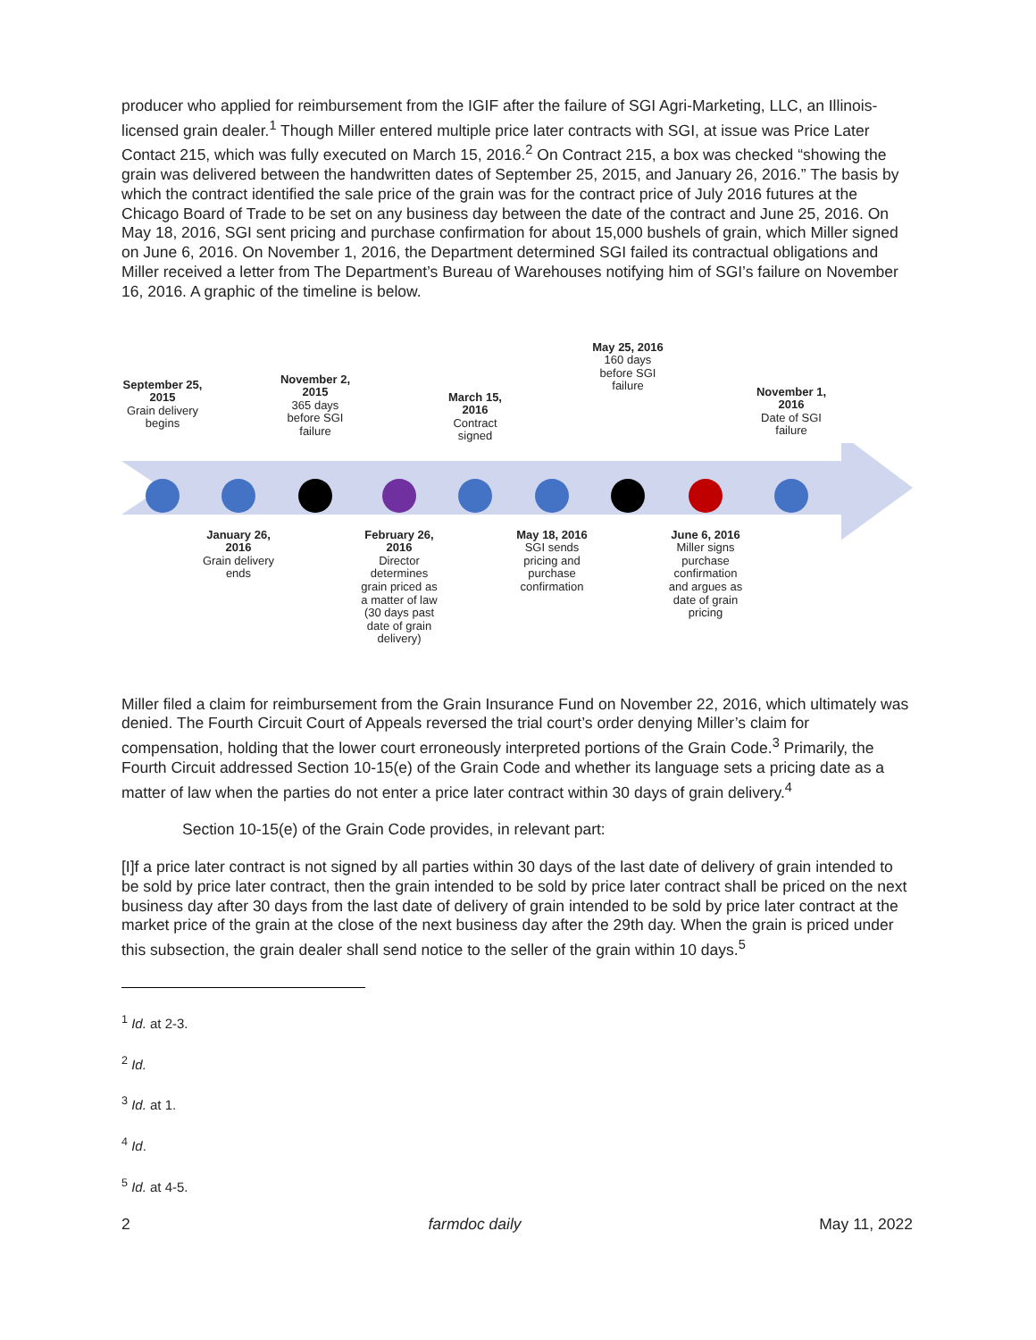producer who applied for reimbursement from the IGIF after the failure of SGI Agri-Marketing, LLC, an Illinois-licensed grain dealer.<sup>1</sup> Though Miller entered multiple price later contracts with SGI, at issue was Price Later Contact 215, which was fully executed on March 15, 2016.<sup>2</sup> On Contract 215, a box was checked “showing the grain was delivered between the handwritten dates of September 25, 2015, and January 26, 2016.” The basis by which the contract identified the sale price of the grain was for the contract price of July 2016 futures at the Chicago Board of Trade to be set on any business day between the date of the contract and June 25, 2016. On May 18, 2016, SGI sent pricing and purchase confirmation for about 15,000 bushels of grain, which Miller signed on June 6, 2016. On November 1, 2016, the Department determined SGI failed its contractual obligations and Miller received a letter from The Department’s Bureau of Warehouses notifying him of SGI’s failure on November 16, 2016. A graphic of the timeline is below.
September 25, 2015
Grain delivery begins
November 2, 2015
365 days before SGI failure
March 15, 2016
Contract signed
May 25, 2016
160 days before SGI failure
November 1, 2016
Date of SGI failure
January 26, 2016
Grain delivery ends
February 26, 2016
Director determines grain priced as a matter of law (30 days past date of grain delivery)
May 18, 2016
SGI sends pricing and purchase confirmation
June 6, 2016
Miller signs purchase confirmation and argues as date of grain pricing
Miller filed a claim for reimbursement from the Grain Insurance Fund on November 22, 2016, which ultimately was denied. The Fourth Circuit Court of Appeals reversed the trial court’s order denying Miller’s claim for compensation, holding that the lower court erroneously interpreted portions of the Grain Code.<sup>3</sup> Primarily, the Fourth Circuit addressed Section 10-15(e) of the Grain Code and whether its language sets a pricing date as a matter of law when the parties do not enter a price later contract within 30 days of grain delivery.<sup>4</sup>
Section 10-15(e) of the Grain Code provides, in relevant part:
[I]f a price later contract is not signed by all parties within 30 days of the last date of delivery of grain intended to be sold by price later contract, then the grain intended to be sold by price later contract shall be priced on the next business day after 30 days from the last date of delivery of grain intended to be sold by price later contract at the market price of the grain at the close of the next business day after the 29th day. When the grain is priced under this subsection, the grain dealer shall send notice to the seller of the grain within 10 days.<sup>5</sup>
<sup>1</sup> Id. at 2-3.
<sup>2</sup> Id.
<sup>3</sup> Id. at 1.
<sup>4</sup> Id.
<sup>5</sup> Id. at 4-5.
2 farmdoc daily May 11, 2022